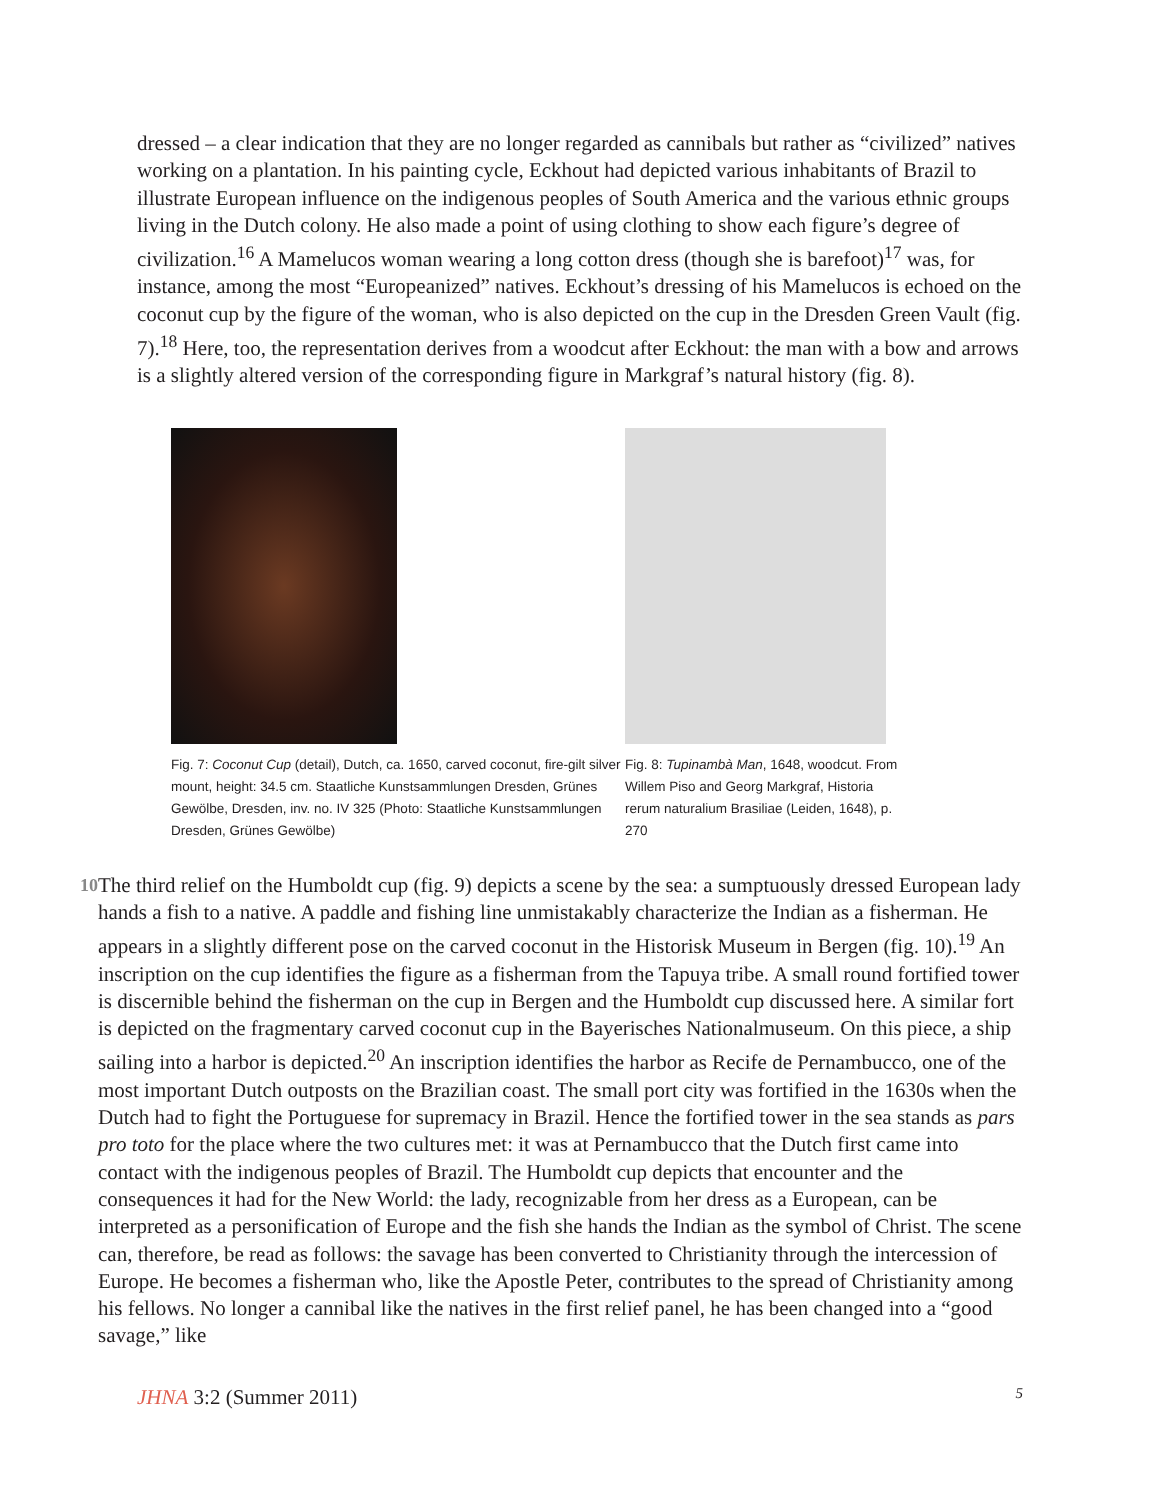dressed – a clear indication that they are no longer regarded as cannibals but rather as “civilized” natives working on a plantation. In his painting cycle, Eckhout had depicted various inhabitants of Brazil to illustrate European influence on the indigenous peoples of South America and the various ethnic groups living in the Dutch colony. He also made a point of using clothing to show each figure’s degree of civilization.<sup>16</sup> A Mamelucos woman wearing a long cotton dress (though she is barefoot)<sup>17</sup> was, for instance, among the most “Europeanized” natives. Eckhout’s dressing of his Mamelucos is echoed on the coconut cup by the figure of the woman, who is also depicted on the cup in the Dresden Green Vault (fig. 7).<sup>18</sup> Here, too, the representation derives from a woodcut after Eckhout: the man with a bow and arrows is a slightly altered version of the corresponding figure in Markgraf’s natural history (fig. 8).
Fig. 7: Coconut Cup (detail), Dutch, ca. 1650, carved coconut, fire-gilt silver mount, height: 34.5 cm. Staatliche Kunstsammlungen Dresden, Grünes Gewölbe, Dresden, inv. no. IV 325 (Photo: Staatliche Kunstsammlungen Dresden, Grünes Gewölbe)
Fig. 8: Tupinambà Man, 1648, woodcut. From Willem Piso and Georg Markgraf, Historia rerum naturalium Brasiliae (Leiden, 1648), p. 270
10
The third relief on the Humboldt cup (fig. 9) depicts a scene by the sea: a sumptuously dressed European lady hands a fish to a native. A paddle and fishing line unmistakably characterize the Indian as a fisherman. He appears in a slightly different pose on the carved coconut in the Historisk Museum in Bergen (fig. 10).<sup>19</sup> An inscription on the cup identifies the figure as a fisherman from the Tapuya tribe. A small round fortified tower is discernible behind the fisherman on the cup in Bergen and the Humboldt cup discussed here. A similar fort is depicted on the fragmentary carved coconut cup in the Bayerisches Nationalmuseum. On this piece, a ship sailing into a harbor is depicted.<sup>20</sup> An inscription identifies the harbor as Recife de Pernambucco, one of the most important Dutch outposts on the Brazilian coast. The small port city was fortified in the 1630s when the Dutch had to fight the Portuguese for supremacy in Brazil. Hence the fortified tower in the sea stands as pars pro toto for the place where the two cultures met: it was at Pernambucco that the Dutch first came into contact with the indigenous peoples of Brazil. The Humboldt cup depicts that encounter and the consequences it had for the New World: the lady, recognizable from her dress as a European, can be interpreted as a personification of Europe and the fish she hands the Indian as the symbol of Christ. The scene can, therefore, be read as follows: the savage has been converted to Christianity through the intercession of Europe. He becomes a fisherman who, like the Apostle Peter, contributes to the spread of Christianity among his fellows. No longer a cannibal like the natives in the first relief panel, he has been changed into a “good savage,” like
JHNA 3:2 (Summer 2011) 5